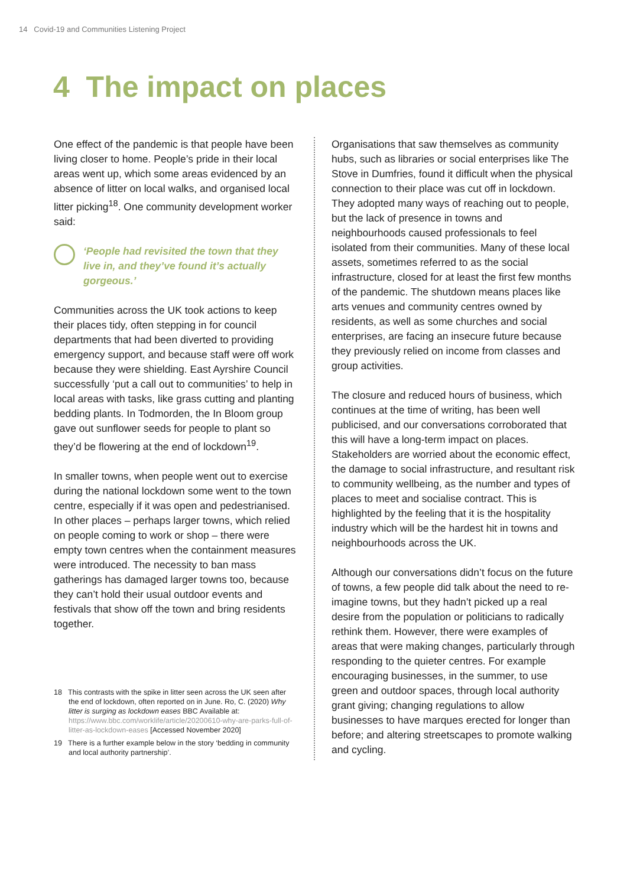14 Covid-19 and Communities Listening Project
4 The impact on places
One effect of the pandemic is that people have been living closer to home. People’s pride in their local areas went up, which some areas evidenced by an absence of litter on local walks, and organised local litter picking<sup>18</sup>. One community development worker said:
‘People had revisited the town that they live in, and they’ve found it’s actually gorgeous.’
Communities across the UK took actions to keep their places tidy, often stepping in for council departments that had been diverted to providing emergency support, and because staff were off work because they were shielding. East Ayrshire Council successfully ‘put a call out to communities’ to help in local areas with tasks, like grass cutting and planting bedding plants. In Todmorden, the In Bloom group gave out sunflower seeds for people to plant so they’d be flowering at the end of lockdown<sup>19</sup>.
In smaller towns, when people went out to exercise during the national lockdown some went to the town centre, especially if it was open and pedestrianised. In other places – perhaps larger towns, which relied on people coming to work or shop – there were empty town centres when the containment measures were introduced. The necessity to ban mass gatherings has damaged larger towns too, because they can’t hold their usual outdoor events and festivals that show off the town and bring residents together.
18 This contrasts with the spike in litter seen across the UK seen after the end of lockdown, often reported on in June. Ro, C. (2020) Why litter is surging as lockdown eases BBC Available at: https://www.bbc.com/worklife/article/20200610-why-are-parks-full-of-litter-as-lockdown-eases [Accessed November 2020]
19 There is a further example below in the story ‘bedding in community and local authority partnership’.
Organisations that saw themselves as community hubs, such as libraries or social enterprises like The Stove in Dumfries, found it difficult when the physical connection to their place was cut off in lockdown. They adopted many ways of reaching out to people, but the lack of presence in towns and neighbourhoods caused professionals to feel isolated from their communities. Many of these local assets, sometimes referred to as the social infrastructure, closed for at least the first few months of the pandemic. The shutdown means places like arts venues and community centres owned by residents, as well as some churches and social enterprises, are facing an insecure future because they previously relied on income from classes and group activities.
The closure and reduced hours of business, which continues at the time of writing, has been well publicised, and our conversations corroborated that this will have a long-term impact on places. Stakeholders are worried about the economic effect, the damage to social infrastructure, and resultant risk to community wellbeing, as the number and types of places to meet and socialise contract. This is highlighted by the feeling that it is the hospitality industry which will be the hardest hit in towns and neighbourhoods across the UK.
Although our conversations didn’t focus on the future of towns, a few people did talk about the need to re-imagine towns, but they hadn’t picked up a real desire from the population or politicians to radically rethink them. However, there were examples of areas that were making changes, particularly through responding to the quieter centres. For example encouraging businesses, in the summer, to use green and outdoor spaces, through local authority grant giving; changing regulations to allow businesses to have marques erected for longer than before; and altering streetscapes to promote walking and cycling.